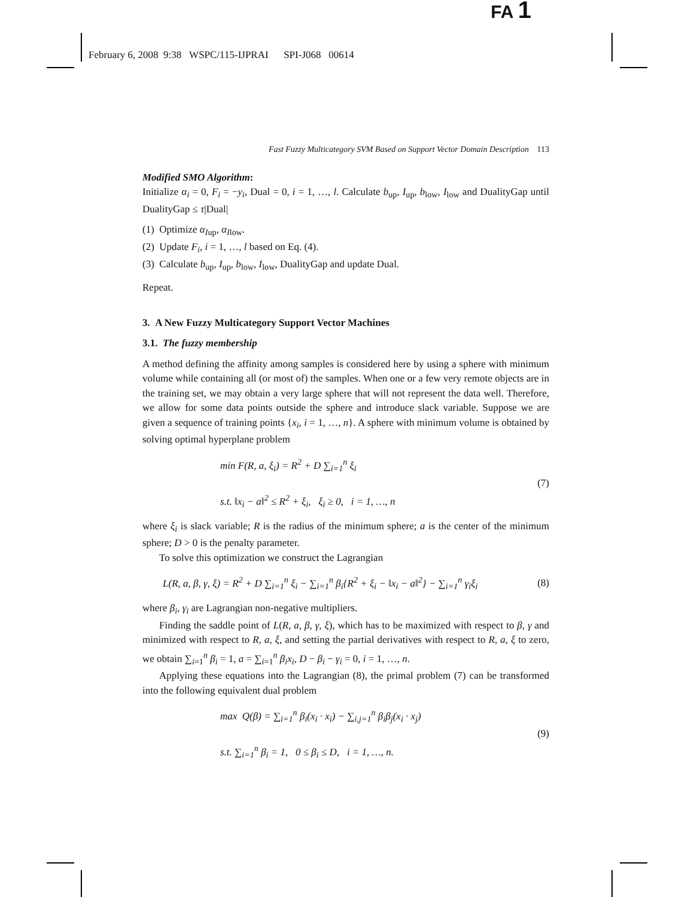FA 1
February 6, 2008 9:38 WSPC/115-IJPRAI SPI-J068 00614
Fast Fuzzy Multicategory SVM Based on Support Vector Domain Description 113
Modified SMO Algorithm:
Initialize α<sub>i</sub> = 0, F<sub>i</sub> = −y<sub>i</sub>, Dual = 0, i = 1, …, l. Calculate b<sub>up</sub>, I<sub>up</sub>, b<sub>low</sub>, I<sub>low</sub> and DualityGap until DualityGap ≤ τ|Dual|
(1) Optimize α<sub>I</sub><sub>up</sub>, α<sub>I</sub><sub>low</sub>.
(2) Update F<sub>i</sub>, i = 1, …, l based on Eq. (4).
(3) Calculate b<sub>up</sub>, I<sub>up</sub>, b<sub>low</sub>, I<sub>low</sub>, DualityGap and update Dual.
Repeat.
3. A New Fuzzy Multicategory Support Vector Machines
3.1. The fuzzy membership
A method defining the affinity among samples is considered here by using a sphere with minimum volume while containing all (or most of) the samples. When one or a few very remote objects are in the training set, we may obtain a very large sphere that will not represent the data well. Therefore, we allow for some data points outside the sphere and introduce slack variable. Suppose we are given a sequence of training points {x<sub>i</sub>, i = 1, …, n}. A sphere with minimum volume is obtained by solving optimal hyperplane problem
min F(R, a, ξ<sub>i</sub>) = R<sup>2</sup> + D ∑<sub>i=1</sub><sup>n</sup> ξ<sub>i</sub>
s.t. ‖x<sub>i</sub> − a‖<sup>2</sup> ≤ R<sup>2</sup> + ξ<sub>i</sub>, ξ<sub>i</sub> ≥ 0, i = 1, …, n
(7)
where ξ<sub>i</sub> is slack variable; R is the radius of the minimum sphere; a is the center of the minimum sphere; D > 0 is the penalty parameter.
To solve this optimization we construct the Lagrangian
L(R, a, β, γ, ξ) = R<sup>2</sup> + D ∑<sub>i=1</sub><sup>n</sup> ξ<sub>i</sub> − ∑<sub>i=1</sub><sup>n</sup> β<sub>i</sub>{R<sup>2</sup> + ξ<sub>i</sub> − ‖x<sub>i</sub> − a‖<sup>2</sup>} − ∑<sub>i=1</sub><sup>n</sup> γ<sub>i</sub>ξ<sub>i</sub>
(8)
where β<sub>i</sub>, γ<sub>i</sub> are Lagrangian non-negative multipliers.
Finding the saddle point of L(R, a, β, γ, ξ), which has to be maximized with respect to β, γ and minimized with respect to R, a, ξ, and setting the partial derivatives with respect to R, a, ξ to zero, we obtain ∑<sub>i=1</sub><sup>n</sup> β<sub>i</sub> = 1, a = ∑<sub>i=1</sub><sup>n</sup> β<sub>i</sub>x<sub>i</sub>, D − β<sub>i</sub> − γ<sub>i</sub> = 0, i = 1, …, n.
Applying these equations into the Lagrangian (8), the primal problem (7) can be transformed into the following equivalent dual problem
max Q(β) = ∑<sub>i=1</sub><sup>n</sup> β<sub>i</sub>(x<sub>i</sub> · x<sub>i</sub>) − ∑<sub>i,j=1</sub><sup>n</sup> β<sub>i</sub>β<sub>j</sub>(x<sub>i</sub> · x<sub>j</sub>)
s.t. ∑<sub>i=1</sub><sup>n</sup> β<sub>i</sub> = 1, 0 ≤ β<sub>i</sub> ≤ D, i = 1, …, n.
(9)